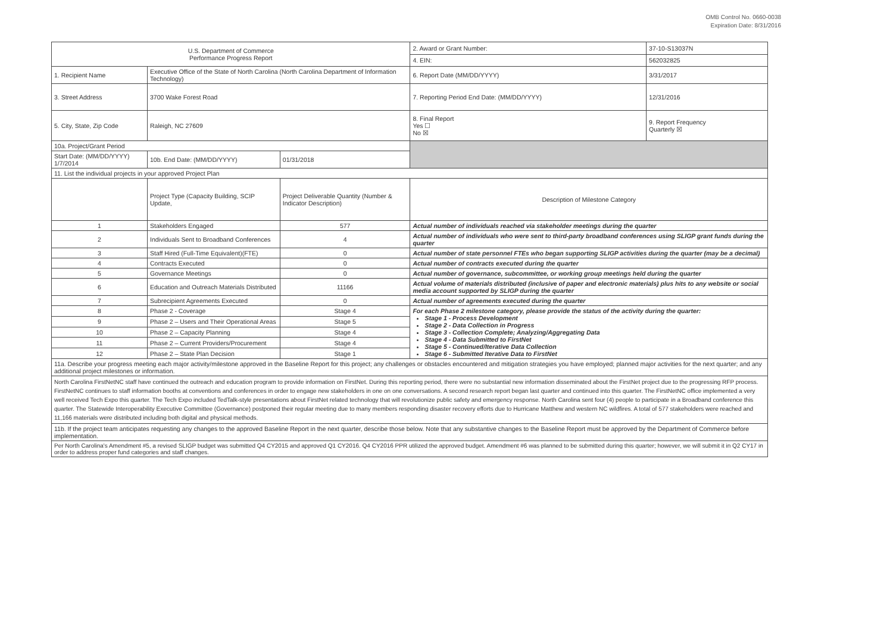OMB Control No. 0660-0038
Expiration Date: 8/31/2016
| U.S. Department of Commerce Performance Progress Report | | | | 2. Award or Grant Number: | 37-10-S13037N |
| | | | | 4. EIN: | 562032825 |
| 1. Recipient Name | Executive Office of the State of North Carolina (North Carolina Department of Information Technology) | | | 6. Report Date (MM/DD/YYYY) | 3/31/2017 |
| 3. Street Address | 3700 Wake Forest Road | | | 7. Reporting Period End Date: (MM/DD/YYYY) | 12/31/2016 |
| 5. City, State, Zip Code | Raleigh, NC 27609 | | | 8. Final Report Yes ☐ No ☒ | 9. Report Frequency Quarterly ☒ |
| 10a. Project/Grant Period | | | | | |
| Start Date: (MM/DD/YYYY) 1/7/2014 | 10b. End Date: (MM/DD/YYYY) | 01/31/2018 | | | |
| 11. List the individual projects in your approved Project Plan | | | | | |
| | Project Type (Capacity Building, SCIP Update, | Project Deliverable Quantity (Number & Indicator Description) | Description of Milestone Category | | |
| 1 | Stakeholders Engaged | 577 | Actual number of individuals reached via stakeholder meetings during the quarter | | |
| 2 | Individuals Sent to Broadband Conferences | 4 | Actual number of individuals who were sent to third-party broadband conferences using SLIGP grant funds during the quarter | | |
| 3 | Staff Hired (Full-Time Equivalent)(FTE) | 0 | Actual number of state personnel FTEs who began supporting SLIGP activities during the quarter (may be a decimal) | | |
| 4 | Contracts Executed | 0 | Actual number of contracts executed during the quarter | | |
| 5 | Governance Meetings | 0 | Actual number of governance, subcommittee, or working group meetings held during the quarter | | |
| 6 | Education and Outreach Materials Distributed | 11166 | Actual volume of materials distributed (inclusive of paper and electronic materials) plus hits to any website or social media account supported by SLIGP during the quarter | | |
| 7 | Subrecipient Agreements Executed | 0 | Actual number of agreements executed during the quarter | | |
| 8 | Phase 2 - Coverage | Stage 4 | For each Phase 2 milestone category, please provide the status of the activity during the quarter: Stage 1 - Process Development Stage 2 - Data Collection in Progress Stage 3 - Collection Complete; Analyzing/Aggregating Data Stage 4 - Data Submitted to FirstNet Stage 5 - Continued/Iterative Data Collection Stage 6 - Submitted Iterative Data to FirstNet | | |
| 9 | Phase 2 – Users and Their Operational Areas | Stage 5 | | | |
| 10 | Phase 2 – Capacity Planning | Stage 4 | | | |
| 11 | Phase 2 – Current Providers/Procurement | Stage 4 | | | |
| 12 | Phase 2 – State Plan Decision | Stage 1 | | | |
| 11a. Describe your progress meeting each major activity/milestone approved in the Baseline Report for this project; any challenges or obstacles encountered and mitigation strategies you have employed; planned major activities for the next quarter; and any additional project milestones or information. | | | | | |
| North Carolina FirstNetNC staff have continued the outreach and education program to provide information on FirstNet. During this reporting period, there were no substantial new information disseminated about the FirstNet project due to the progressing RFP process. FirstNetNC continues to staff information booths at conventions and conferences in order to engage new stakeholders in one on one conversations. A second research report began last quarter and continued into this quarter. The FirstNetNC office implemented a very well received Tech Expo this quarter. The Tech Expo included TedTalk-style presentations about FirstNet related technology that will revolutionize public safety and emergency response. North Carolina sent four (4) people to participate in a Broadband conference this quarter. The Statewide Interoperability Executive Committee (Governance) postponed their regular meeting due to many members responding disaster recovery efforts due to Hurricane Matthew and western NC wildfires. A total of 577 stakeholders were reached and 11,166 materials were distributed including both digital and physical methods. | | | | | |
| 11b. If the project team anticipates requesting any changes to the approved Baseline Report in the next quarter, describe those below. Note that any substantive changes to the Baseline Report must be approved by the Department of Commerce before implementation. | | | | | |
| Per North Carolina's Amendment #5, a revised SLIGP budget was submitted Q4 CY2015 and approved Q1 CY2016. Q4 CY2016 PPR utilized the approved budget. Amendment #6 was planned to be submitted during this quarter; however, we will submit it in Q2 CY17 in order to address proper fund categories and staff changes. | | | | | |